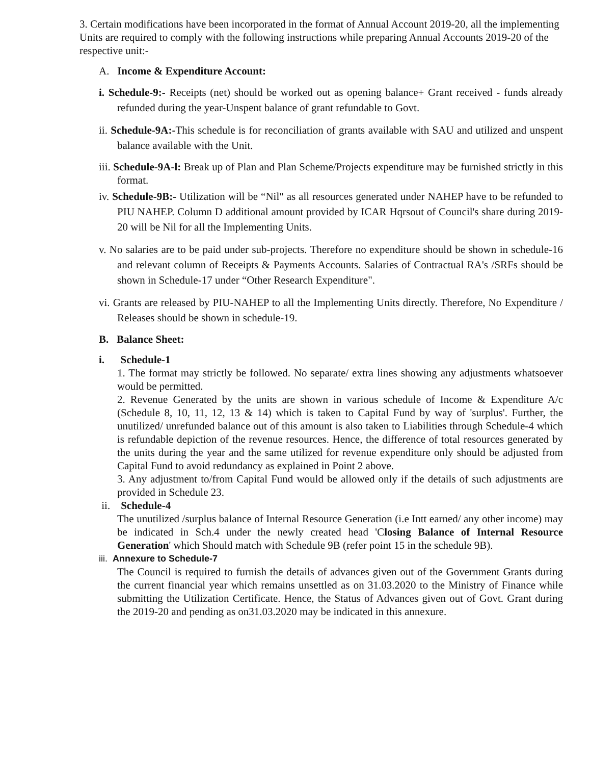3. Certain modifications have been incorporated in the format of Annual Account 2019-20, all the implementing Units are required to comply with the following instructions while preparing Annual Accounts 2019-20 of the respective unit:-
A. Income & Expenditure Account:
i. Schedule-9:- Receipts (net) should be worked out as opening balance+ Grant received - funds already refunded during the year-Unspent balance of grant refundable to Govt.
ii. Schedule-9A:-This schedule is for reconciliation of grants available with SAU and utilized and unspent balance available with the Unit.
iii. Schedule-9A-l: Break up of Plan and Plan Scheme/Projects expenditure may be furnished strictly in this format.
iv. Schedule-9B:- Utilization will be “Nil" as all resources generated under NAHEP have to be refunded to PIU NAHEP. Column D additional amount provided by ICAR Hqrsout of Council's share during 2019-20 will be Nil for all the Implementing Units.
v. No salaries are to be paid under sub-projects. Therefore no expenditure should be shown in schedule-16 and relevant column of Receipts & Payments Accounts. Salaries of Contractual RA's /SRFs should be shown in Schedule-17 under “Other Research Expenditure".
vi. Grants are released by PIU-NAHEP to all the Implementing Units directly. Therefore, No Expenditure / Releases should be shown in schedule-19.
B. Balance Sheet:
i. Schedule-1
1. The format may strictly be followed. No separate/ extra lines showing any adjustments whatsoever would be permitted.
2. Revenue Generated by the units are shown in various schedule of Income & Expenditure A/c (Schedule 8, 10, 11, 12, 13 & 14) which is taken to Capital Fund by way of 'surplus'. Further, the unutilized/ unrefunded balance out of this amount is also taken to Liabilities through Schedule-4 which is refundable depiction of the revenue resources. Hence, the difference of total resources generated by the units during the year and the same utilized for revenue expenditure only should be adjusted from Capital Fund to avoid redundancy as explained in Point 2 above.
3. Any adjustment to/from Capital Fund would be allowed only if the details of such adjustments are provided in Schedule 23.
ii. Schedule-4
The unutilized /surplus balance of Internal Resource Generation (i.e Intt earned/ any other income) may be indicated in Sch.4 under the newly created head 'Closing Balance of Internal Resource Generation' which Should match with Schedule 9B (refer point 15 in the schedule 9B).
iii. Annexure to Schedule-7
The Council is required to furnish the details of advances given out of the Government Grants during the current financial year which remains unsettled as on 31.03.2020 to the Ministry of Finance while submitting the Utilization Certificate. Hence, the Status of Advances given out of Govt. Grant during the 2019-20 and pending as on31.03.2020 may be indicated in this annexure.